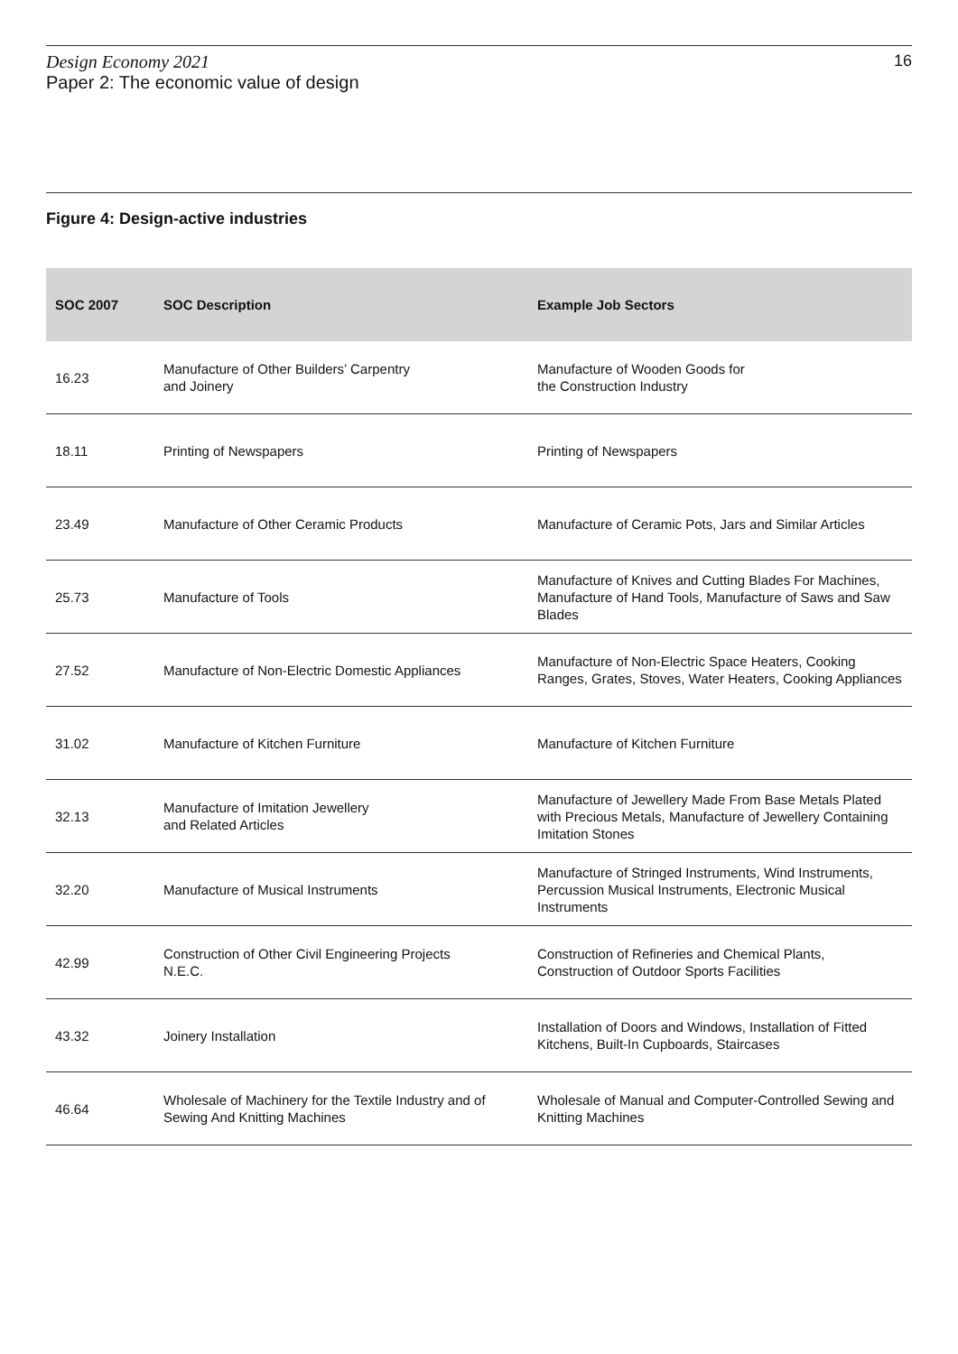Design Economy 2021
Paper 2: The economic value of design
16
Figure 4: Design-active industries
| SOC 2007 | SOC Description | Example Job Sectors |
| --- | --- | --- |
| 16.23 | Manufacture of Other Builders’ Carpentry and Joinery | Manufacture of Wooden Goods for the Construction Industry |
| 18.11 | Printing of Newspapers | Printing of Newspapers |
| 23.49 | Manufacture of Other Ceramic Products | Manufacture of Ceramic Pots, Jars and Similar Articles |
| 25.73 | Manufacture of Tools | Manufacture of Knives and Cutting Blades For Machines, Manufacture of Hand Tools, Manufacture of Saws and Saw Blades |
| 27.52 | Manufacture of Non-Electric Domestic Appliances | Manufacture of Non-Electric Space Heaters, Cooking Ranges, Grates, Stoves, Water Heaters, Cooking Appliances |
| 31.02 | Manufacture of Kitchen Furniture | Manufacture of Kitchen Furniture |
| 32.13 | Manufacture of Imitation Jewellery and Related Articles | Manufacture of Jewellery Made From Base Metals Plated with Precious Metals, Manufacture of Jewellery Containing Imitation Stones |
| 32.20 | Manufacture of Musical Instruments | Manufacture of Stringed Instruments, Wind Instruments, Percussion Musical Instruments, Electronic Musical Instruments |
| 42.99 | Construction of Other Civil Engineering Projects N.E.C. | Construction of Refineries and Chemical Plants, Construction of Outdoor Sports Facilities |
| 43.32 | Joinery Installation | Installation of Doors and Windows, Installation of Fitted Kitchens, Built-In Cupboards, Staircases |
| 46.64 | Wholesale of Machinery for the Textile Industry and of Sewing And Knitting Machines | Wholesale of Manual and Computer-Controlled Sewing and Knitting Machines |